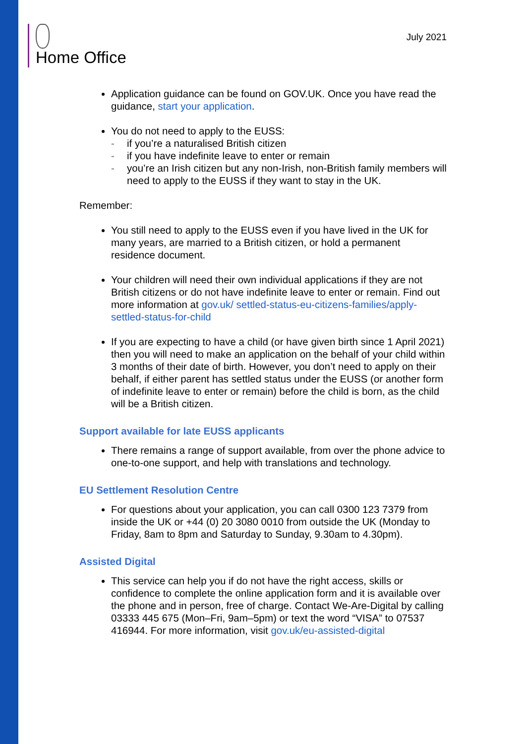Home Office
July 2021
Application guidance can be found on GOV.UK. Once you have read the guidance, start your application.
You do not need to apply to the EUSS:
- if you’re a naturalised British citizen
- if you have indefinite leave to enter or remain
- you’re an Irish citizen but any non-Irish, non-British family members will need to apply to the EUSS if they want to stay in the UK.
Remember:
You still need to apply to the EUSS even if you have lived in the UK for many years, are married to a British citizen, or hold a permanent residence document.
Your children will need their own individual applications if they are not British citizens or do not have indefinite leave to enter or remain. Find out more information at gov.uk/ settled-status-eu-citizens-families/apply-settled-status-for-child
If you are expecting to have a child (or have given birth since 1 April 2021) then you will need to make an application on the behalf of your child within 3 months of their date of birth. However, you don’t need to apply on their behalf, if either parent has settled status under the EUSS (or another form of indefinite leave to enter or remain) before the child is born, as the child will be a British citizen.
Support available for late EUSS applicants
There remains a range of support available, from over the phone advice to one-to-one support, and help with translations and technology.
EU Settlement Resolution Centre
For questions about your application, you can call 0300 123 7379 from inside the UK or +44 (0) 20 3080 0010 from outside the UK (Monday to Friday, 8am to 8pm and Saturday to Sunday, 9.30am to 4.30pm).
Assisted Digital
This service can help you if do not have the right access, skills or confidence to complete the online application form and it is available over the phone and in person, free of charge. Contact We-Are-Digital by calling 03333 445 675 (Mon–Fri, 9am–5pm) or text the word “VISA” to 07537 416944. For more information, visit gov.uk/eu-assisted-digital